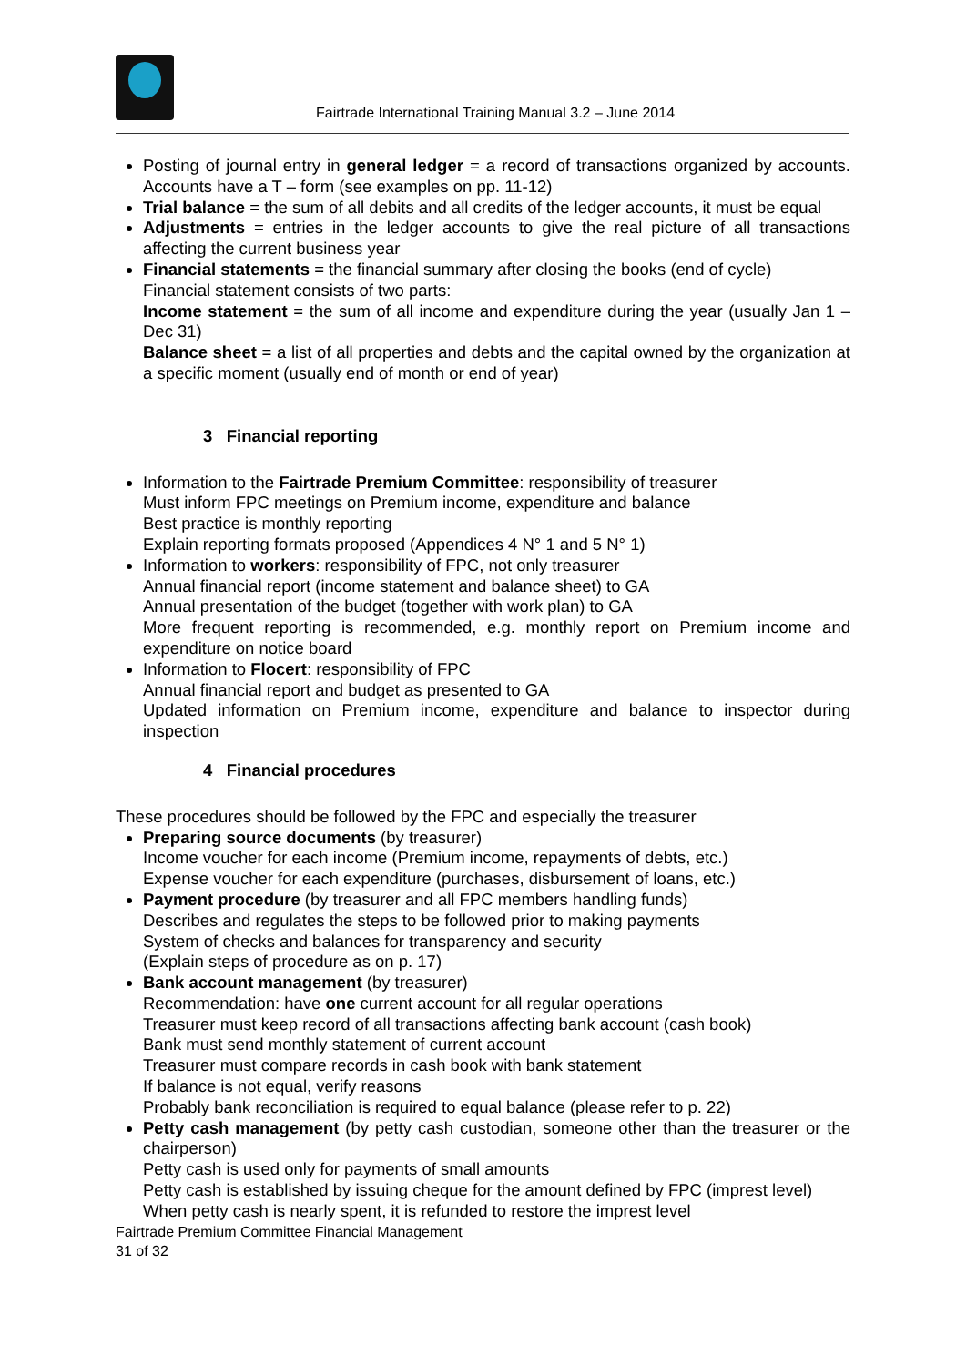Fairtrade International Training Manual 3.2 – June 2014
Posting of journal entry in general ledger = a record of transactions organized by accounts. Accounts have a T – form (see examples on pp. 11-12)
Trial balance = the sum of all debits and all credits of the ledger accounts, it must be equal
Adjustments = entries in the ledger accounts to give the real picture of all transactions affecting the current business year
Financial statements = the financial summary after closing the books (end of cycle)
Financial statement consists of two parts:
Income statement = the sum of all income and expenditure during the year (usually Jan 1 – Dec 31)
Balance sheet = a list of all properties and debts and the capital owned by the organization at a specific moment (usually end of month or end of year)
3 Financial reporting
Information to the Fairtrade Premium Committee: responsibility of treasurer
Must inform FPC meetings on Premium income, expenditure and balance
Best practice is monthly reporting
Explain reporting formats proposed (Appendices 4 N° 1 and 5 N° 1)
Information to workers: responsibility of FPC, not only treasurer
Annual financial report (income statement and balance sheet) to GA
Annual presentation of the budget (together with work plan) to GA
More frequent reporting is recommended, e.g. monthly report on Premium income and expenditure on notice board
Information to Flocert: responsibility of FPC
Annual financial report and budget as presented to GA
Updated information on Premium income, expenditure and balance to inspector during inspection
4 Financial procedures
These procedures should be followed by the FPC and especially the treasurer
Preparing source documents (by treasurer)
Income voucher for each income (Premium income, repayments of debts, etc.)
Expense voucher for each expenditure (purchases, disbursement of loans, etc.)
Payment procedure (by treasurer and all FPC members handling funds)
Describes and regulates the steps to be followed prior to making payments
System of checks and balances for transparency and security
(Explain steps of procedure as on p. 17)
Bank account management (by treasurer)
Recommendation: have one current account for all regular operations
Treasurer must keep record of all transactions affecting bank account (cash book)
Bank must send monthly statement of current account
Treasurer must compare records in cash book with bank statement
If balance is not equal, verify reasons
Probably bank reconciliation is required to equal balance (please refer to p. 22)
Petty cash management (by petty cash custodian, someone other than the treasurer or the chairperson)
Petty cash is used only for payments of small amounts
Petty cash is established by issuing cheque for the amount defined by FPC (imprest level)
When petty cash is nearly spent, it is refunded to restore the imprest level
Fairtrade Premium Committee Financial Management
31 of 32